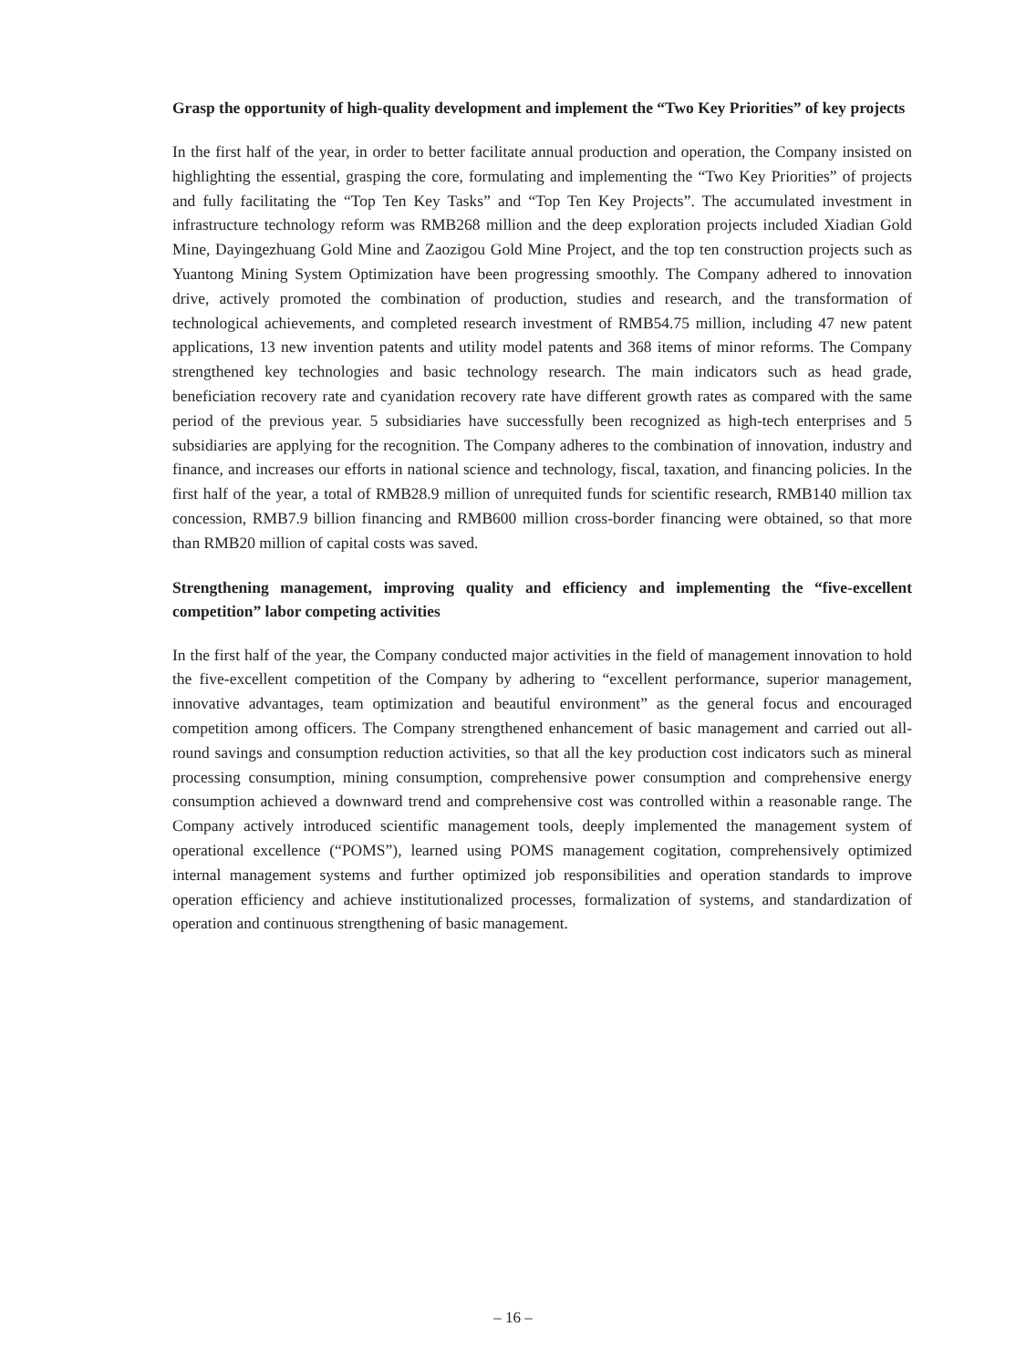Grasp the opportunity of high-quality development and implement the “Two Key Priorities” of key projects
In the first half of the year, in order to better facilitate annual production and operation, the Company insisted on highlighting the essential, grasping the core, formulating and implementing the “Two Key Priorities” of projects and fully facilitating the “Top Ten Key Tasks” and “Top Ten Key Projects”. The accumulated investment in infrastructure technology reform was RMB268 million and the deep exploration projects included Xiadian Gold Mine, Dayingezhuang Gold Mine and Zaozigou Gold Mine Project, and the top ten construction projects such as Yuantong Mining System Optimization have been progressing smoothly. The Company adhered to innovation drive, actively promoted the combination of production, studies and research, and the transformation of technological achievements, and completed research investment of RMB54.75 million, including 47 new patent applications, 13 new invention patents and utility model patents and 368 items of minor reforms. The Company strengthened key technologies and basic technology research. The main indicators such as head grade, beneficiation recovery rate and cyanidation recovery rate have different growth rates as compared with the same period of the previous year. 5 subsidiaries have successfully been recognized as high-tech enterprises and 5 subsidiaries are applying for the recognition. The Company adheres to the combination of innovation, industry and finance, and increases our efforts in national science and technology, fiscal, taxation, and financing policies. In the first half of the year, a total of RMB28.9 million of unrequited funds for scientific research, RMB140 million tax concession, RMB7.9 billion financing and RMB600 million cross-border financing were obtained, so that more than RMB20 million of capital costs was saved.
Strengthening management, improving quality and efficiency and implementing the “five-excellent competition” labor competing activities
In the first half of the year, the Company conducted major activities in the field of management innovation to hold the five-excellent competition of the Company by adhering to “excellent performance, superior management, innovative advantages, team optimization and beautiful environment” as the general focus and encouraged competition among officers. The Company strengthened enhancement of basic management and carried out all-round savings and consumption reduction activities, so that all the key production cost indicators such as mineral processing consumption, mining consumption, comprehensive power consumption and comprehensive energy consumption achieved a downward trend and comprehensive cost was controlled within a reasonable range. The Company actively introduced scientific management tools, deeply implemented the management system of operational excellence (“POMS”), learned using POMS management cogitation, comprehensively optimized internal management systems and further optimized job responsibilities and operation standards to improve operation efficiency and achieve institutionalized processes, formalization of systems, and standardization of operation and continuous strengthening of basic management.
– 16 –